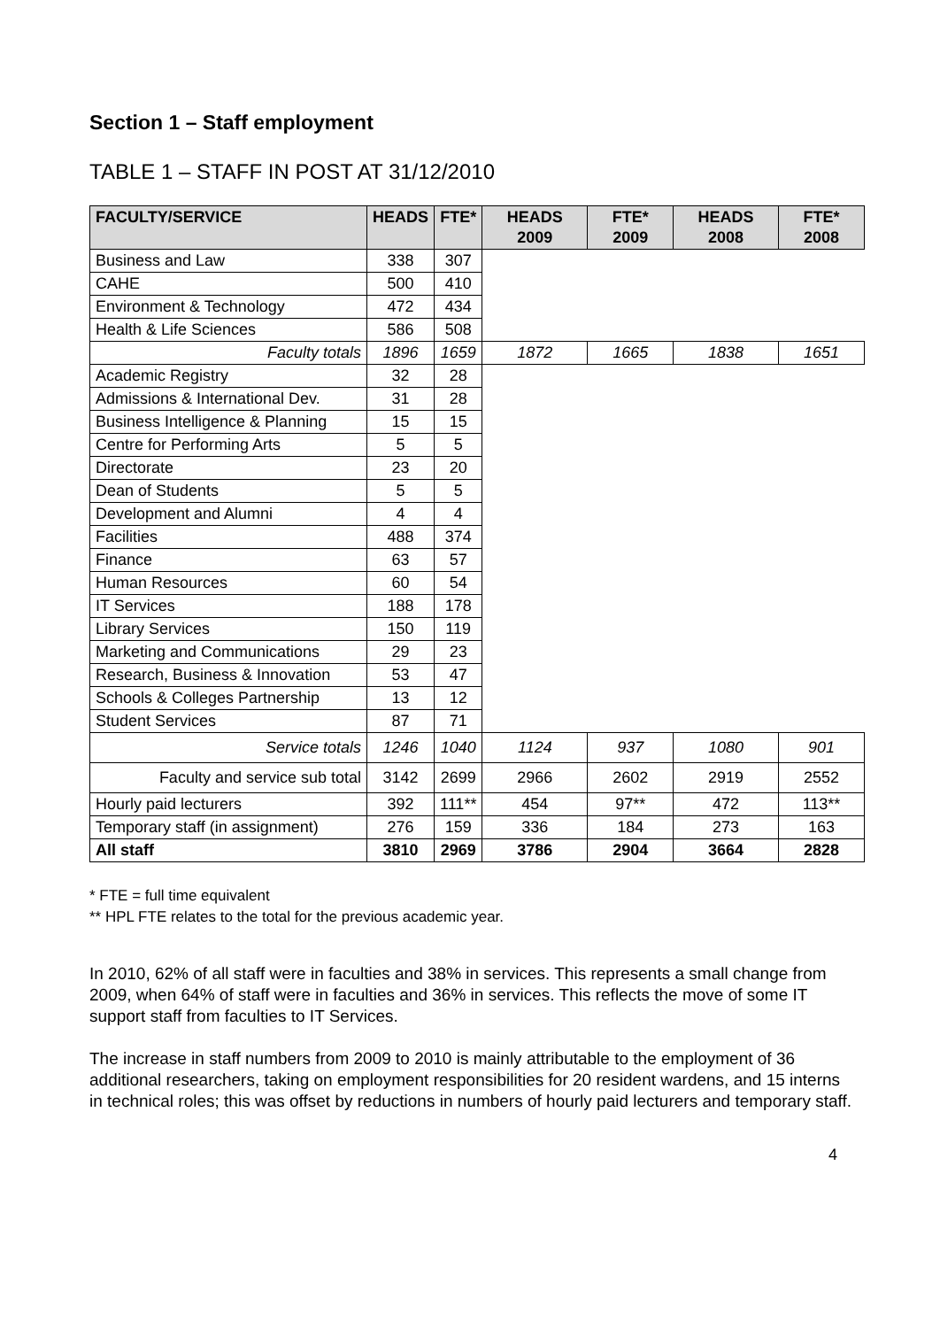Section 1 – Staff employment
TABLE 1 – STAFF IN POST AT 31/12/2010
| FACULTY/SERVICE | HEADS | FTE* | HEADS 2009 | FTE* 2009 | HEADS 2008 | FTE* 2008 |
| --- | --- | --- | --- | --- | --- | --- |
| Business and Law | 338 | 307 | | | | |
| CAHE | 500 | 410 | | | | |
| Environment & Technology | 472 | 434 | | | | |
| Health & Life Sciences | 586 | 508 | | | | |
| Faculty totals | 1896 | 1659 | 1872 | 1665 | 1838 | 1651 |
| Academic Registry | 32 | 28 | | | | |
| Admissions & International Dev. | 31 | 28 | | | | |
| Business Intelligence & Planning | 15 | 15 | | | | |
| Centre for Performing Arts | 5 | 5 | | | | |
| Directorate | 23 | 20 | | | | |
| Dean of Students | 5 | 5 | | | | |
| Development and Alumni | 4 | 4 | | | | |
| Facilities | 488 | 374 | | | | |
| Finance | 63 | 57 | | | | |
| Human Resources | 60 | 54 | | | | |
| IT Services | 188 | 178 | | | | |
| Library Services | 150 | 119 | | | | |
| Marketing and Communications | 29 | 23 | | | | |
| Research, Business & Innovation | 53 | 47 | | | | |
| Schools & Colleges Partnership | 13 | 12 | | | | |
| Student Services | 87 | 71 | | | | |
| Service totals | 1246 | 1040 | 1124 | 937 | 1080 | 901 |
| Faculty and service sub total | 3142 | 2699 | 2966 | 2602 | 2919 | 2552 |
| Hourly paid lecturers | 392 | 111** | 454 | 97** | 472 | 113** |
| Temporary staff (in assignment) | 276 | 159 | 336 | 184 | 273 | 163 |
| All staff | 3810 | 2969 | 3786 | 2904 | 3664 | 2828 |
* FTE = full time equivalent
** HPL FTE relates to the total for the previous academic year.
In 2010, 62% of all staff were in faculties and 38% in services. This represents a small change from 2009, when 64% of staff were in faculties and 36% in services. This reflects the move of some IT support staff from faculties to IT Services.
The increase in staff numbers from 2009 to 2010 is mainly attributable to the employment of 36 additional researchers, taking on employment responsibilities for 20 resident wardens, and 15 interns in technical roles; this was offset by reductions in numbers of hourly paid lecturers and temporary staff.
4